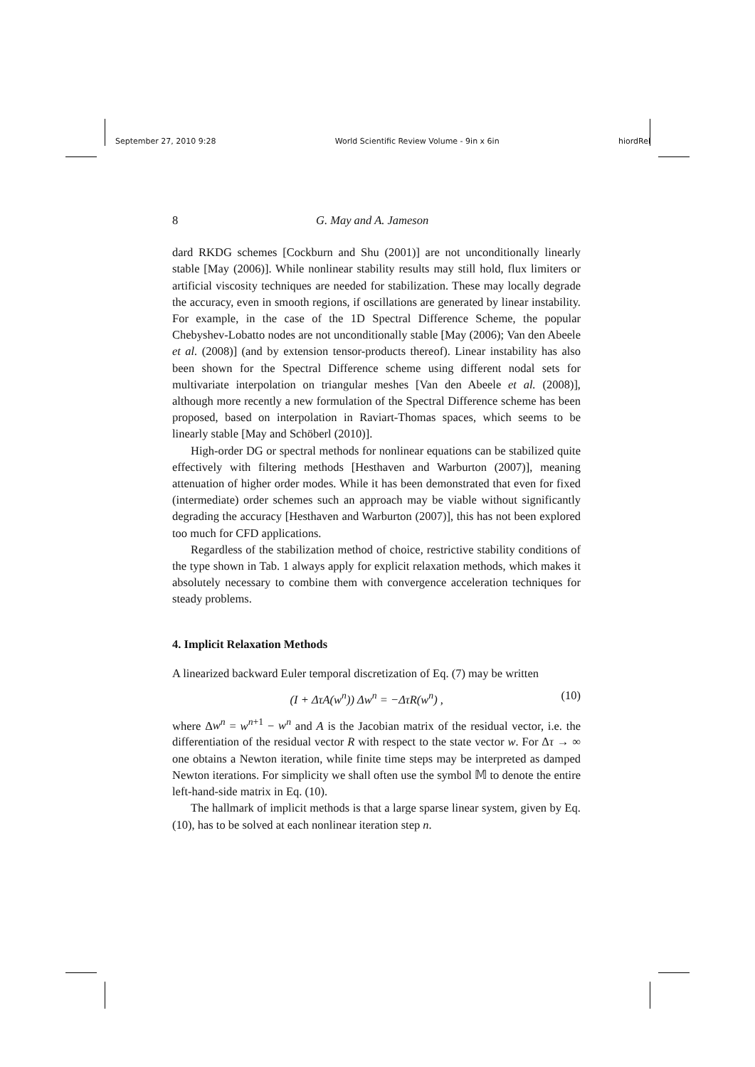September 27, 2010 9:28 World Scientific Review Volume - 9in x 6in hiordRel
8 G. May and A. Jameson
dard RKDG schemes [Cockburn and Shu (2001)] are not unconditionally linearly stable [May (2006)]. While nonlinear stability results may still hold, flux limiters or artificial viscosity techniques are needed for stabilization. These may locally degrade the accuracy, even in smooth regions, if oscillations are generated by linear instability. For example, in the case of the 1D Spectral Difference Scheme, the popular Chebyshev-Lobatto nodes are not unconditionally stable [May (2006); Van den Abeele et al. (2008)] (and by extension tensor-products thereof). Linear instability has also been shown for the Spectral Difference scheme using different nodal sets for multivariate interpolation on triangular meshes [Van den Abeele et al. (2008)], although more recently a new formulation of the Spectral Difference scheme has been proposed, based on interpolation in Raviart-Thomas spaces, which seems to be linearly stable [May and Schöberl (2010)].
High-order DG or spectral methods for nonlinear equations can be stabilized quite effectively with filtering methods [Hesthaven and Warburton (2007)], meaning attenuation of higher order modes. While it has been demonstrated that even for fixed (intermediate) order schemes such an approach may be viable without significantly degrading the accuracy [Hesthaven and Warburton (2007)], this has not been explored too much for CFD applications.
Regardless of the stabilization method of choice, restrictive stability conditions of the type shown in Tab. 1 always apply for explicit relaxation methods, which makes it absolutely necessary to combine them with convergence acceleration techniques for steady problems.
4. Implicit Relaxation Methods
A linearized backward Euler temporal discretization of Eq. (7) may be written
(I + ΔτA(w<sup>n</sup>)) Δw<sup>n</sup> = −ΔτR(w<sup>n</sup>) , (10)
where Δw<sup>n</sup> = w<sup>n+1</sup> − w<sup>n</sup> and A is the Jacobian matrix of the residual vector, i.e. the differentiation of the residual vector R with respect to the state vector w. For Δτ → ∞ one obtains a Newton iteration, while finite time steps may be interpreted as damped Newton iterations. For simplicity we shall often use the symbol 𝕄 to denote the entire left-hand-side matrix in Eq. (10).
The hallmark of implicit methods is that a large sparse linear system, given by Eq. (10), has to be solved at each nonlinear iteration step n.